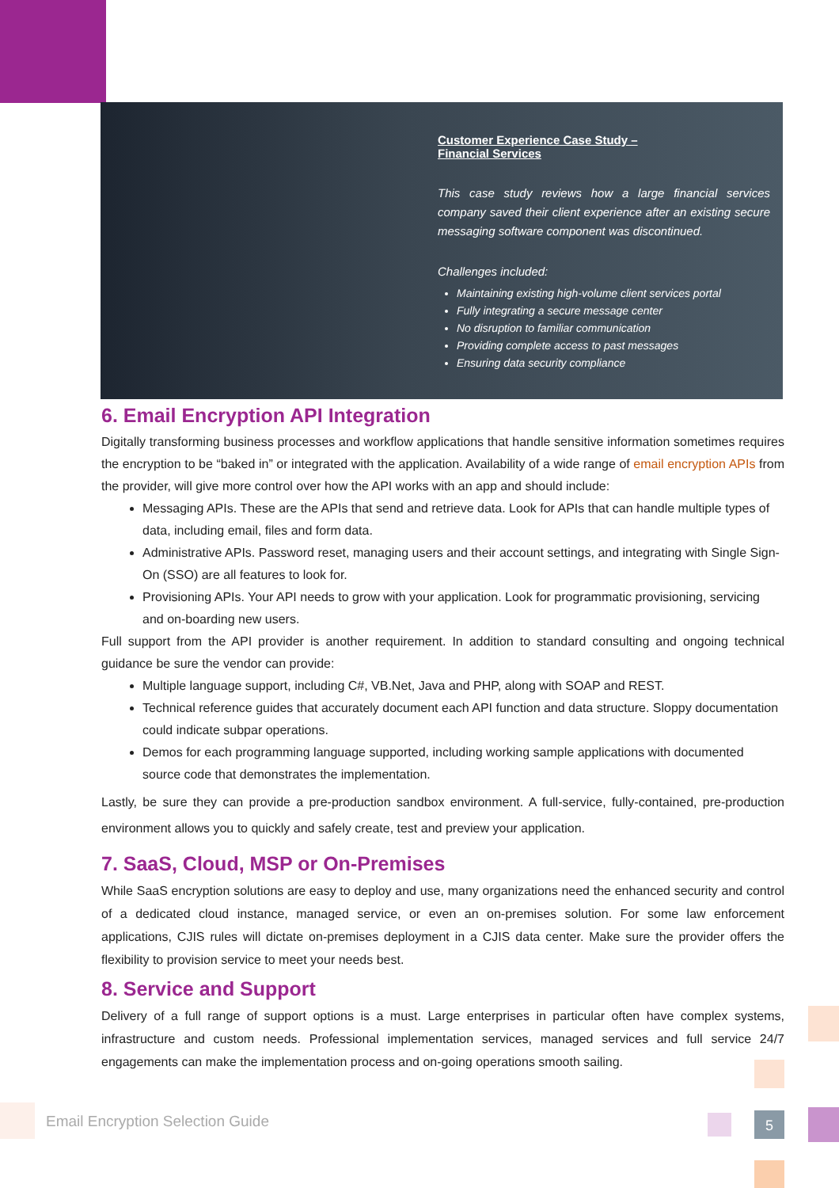Customer Experience Case Study –
Financial Services
This case study reviews how a large financial services company saved their client experience after an existing secure messaging software component was discontinued.
Challenges included:
Maintaining existing high-volume client services portal
Fully integrating a secure message center
No disruption to familiar communication
Providing complete access to past messages
Ensuring data security compliance
6. Email Encryption API Integration
Digitally transforming business processes and workflow applications that handle sensitive information sometimes requires the encryption to be “baked in” or integrated with the application. Availability of a wide range of email encryption APIs from the provider, will give more control over how the API works with an app and should include:
Messaging APIs. These are the APIs that send and retrieve data. Look for APIs that can handle multiple types of data, including email, files and form data.
Administrative APIs. Password reset, managing users and their account settings, and integrating with Single Sign-On (SSO) are all features to look for.
Provisioning APIs. Your API needs to grow with your application. Look for programmatic provisioning, servicing and on-boarding new users.
Full support from the API provider is another requirement. In addition to standard consulting and ongoing technical guidance be sure the vendor can provide:
Multiple language support, including C#, VB.Net, Java and PHP, along with SOAP and REST.
Technical reference guides that accurately document each API function and data structure. Sloppy documentation could indicate subpar operations.
Demos for each programming language supported, including working sample applications with documented source code that demonstrates the implementation.
Lastly, be sure they can provide a pre-production sandbox environment. A full-service, fully-contained, pre-production environment allows you to quickly and safely create, test and preview your application.
7. SaaS, Cloud, MSP or On-Premises
While SaaS encryption solutions are easy to deploy and use, many organizations need the enhanced security and control of a dedicated cloud instance, managed service, or even an on-premises solution. For some law enforcement applications, CJIS rules will dictate on-premises deployment in a CJIS data center. Make sure the provider offers the flexibility to provision service to meet your needs best.
8. Service and Support
Delivery of a full range of support options is a must. Large enterprises in particular often have complex systems, infrastructure and custom needs. Professional implementation services, managed services and full service 24/7 engagements can make the implementation process and on-going operations smooth sailing.
Email Encryption Selection Guide
5